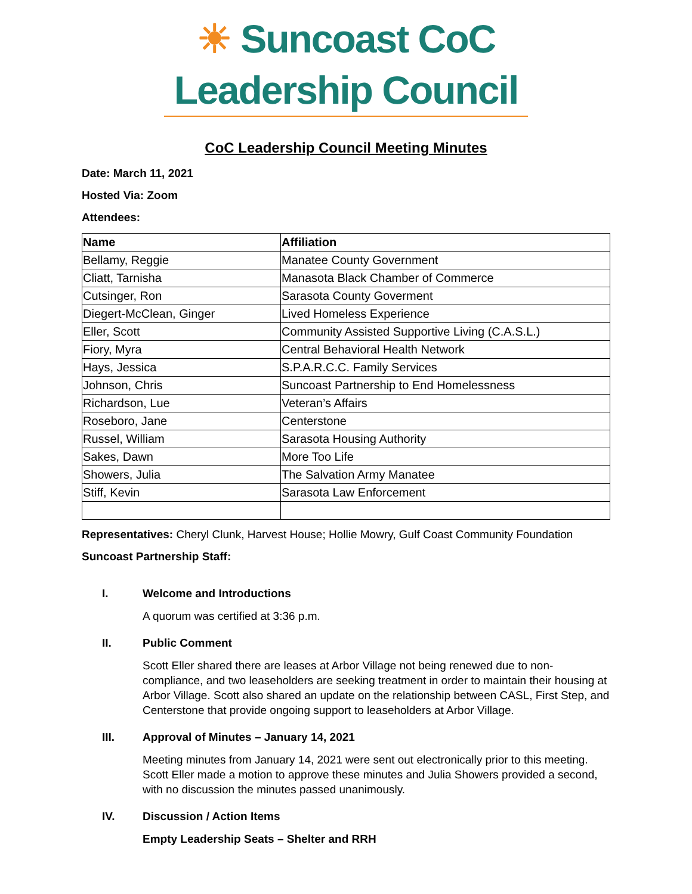☀ Suncoast CoC Leadership Council
CoC Leadership Council Meeting Minutes
Date: March 11, 2021
Hosted Via: Zoom
Attendees:
| Name | Affiliation |
| --- | --- |
| Bellamy, Reggie | Manatee County Government |
| Cliatt, Tarnisha | Manasota Black Chamber of Commerce |
| Cutsinger, Ron | Sarasota County Goverment |
| Diegert-McClean, Ginger | Lived Homeless Experience |
| Eller, Scott | Community Assisted Supportive Living (C.A.S.L.) |
| Fiory, Myra | Central Behavioral Health Network |
| Hays, Jessica | S.P.A.R.C.C. Family Services |
| Johnson, Chris | Suncoast Partnership to End Homelessness |
| Richardson, Lue | Veteran’s Affairs |
| Roseboro, Jane | Centerstone |
| Russel, William | Sarasota Housing Authority |
| Sakes, Dawn | More Too Life |
| Showers, Julia | The Salvation Army Manatee |
| Stiff, Kevin | Sarasota Law Enforcement |
Representatives: Cheryl Clunk, Harvest House; Hollie Mowry, Gulf Coast Community Foundation
Suncoast Partnership Staff:
I. Welcome and Introductions
A quorum was certified at 3:36 p.m.
II. Public Comment
Scott Eller shared there are leases at Arbor Village not being renewed due to non-compliance, and two leaseholders are seeking treatment in order to maintain their housing at Arbor Village. Scott also shared an update on the relationship between CASL, First Step, and Centerstone that provide ongoing support to leaseholders at Arbor Village.
III. Approval of Minutes – January 14, 2021
Meeting minutes from January 14, 2021 were sent out electronically prior to this meeting. Scott Eller made a motion to approve these minutes and Julia Showers provided a second, with no discussion the minutes passed unanimously.
IV. Discussion / Action Items
Empty Leadership Seats – Shelter and RRH